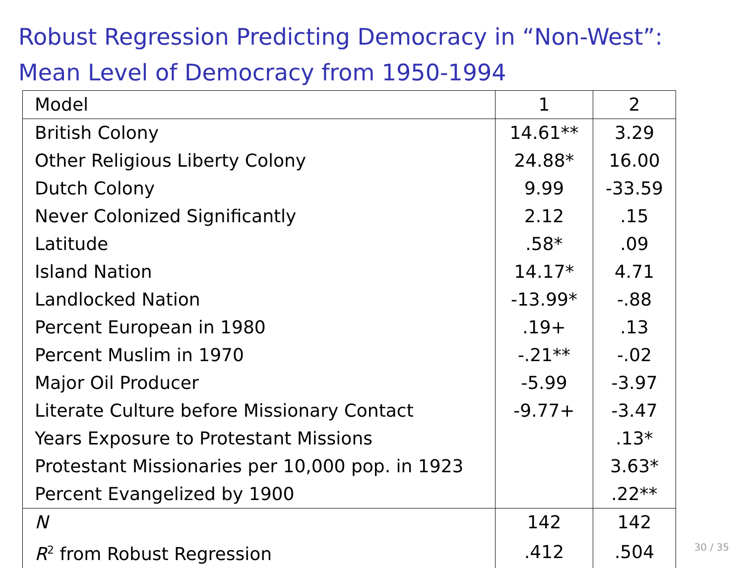Robust Regression Predicting Democracy in “Non-West”:
Mean Level of Democracy from 1950-1994
| Model | 1 | 2 |
| --- | --- | --- |
| British Colony | 14.61** | 3.29 |
| Other Religious Liberty Colony | 24.88* | 16.00 |
| Dutch Colony | 9.99 | -33.59 |
| Never Colonized Significantly | 2.12 | .15 |
| Latitude | .58* | .09 |
| Island Nation | 14.17* | 4.71 |
| Landlocked Nation | -13.99* | -.88 |
| Percent European in 1980 | .19+ | .13 |
| Percent Muslim in 1970 | -.21** | -.02 |
| Major Oil Producer | -5.99 | -3.97 |
| Literate Culture before Missionary Contact | -9.77+ | -3.47 |
| Years Exposure to Protestant Missions | | .13* |
| Protestant Missionaries per 10,000 pop. in 1923 | | 3.63* |
| Percent Evangelized by 1900 | | .22** |
| N | 142 | 142 |
| R<sup>2</sup> from Robust Regression | .412 | .504 |
30 / 35